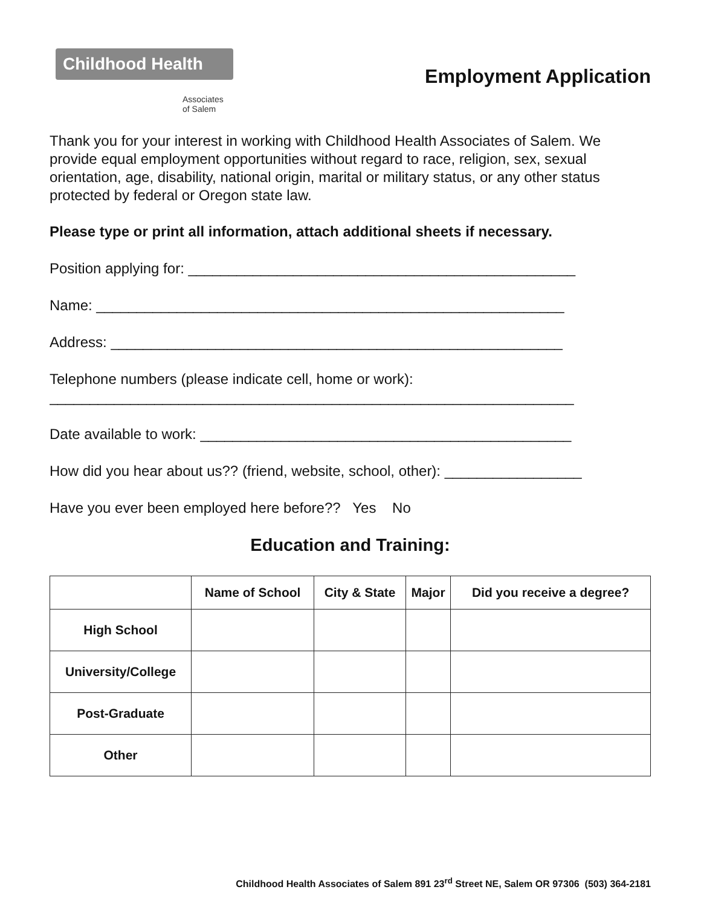Childhood Health
Associates
of Salem
Employment Application
Thank you for your interest in working with Childhood Health Associates of Salem. We provide equal employment opportunities without regard to race, religion, sex, sexual orientation, age, disability, national origin, marital or military status, or any other status protected by federal or Oregon state law.
Please type or print all information, attach additional sheets if necessary.
Position applying for: ________________________________________________
Name: __________________________________________________________
Address: ________________________________________________________
Telephone numbers (please indicate cell, home or work):
_________________________________________________________________
Date available to work: ______________________________________________
How did you hear about us?? (friend, website, school, other): _________________
Have you ever been employed here before?? Yes No
Education and Training:
| | Name of School | City & State | Major | Did you receive a degree? |
| --- | --- | --- | --- | --- |
| High School | | | | |
| University/College | | | | |
| Post-Graduate | | | | |
| Other | | | | |
Childhood Health Associates of Salem 891 23<sup>rd</sup> Street NE, Salem OR 97306 (503) 364-2181